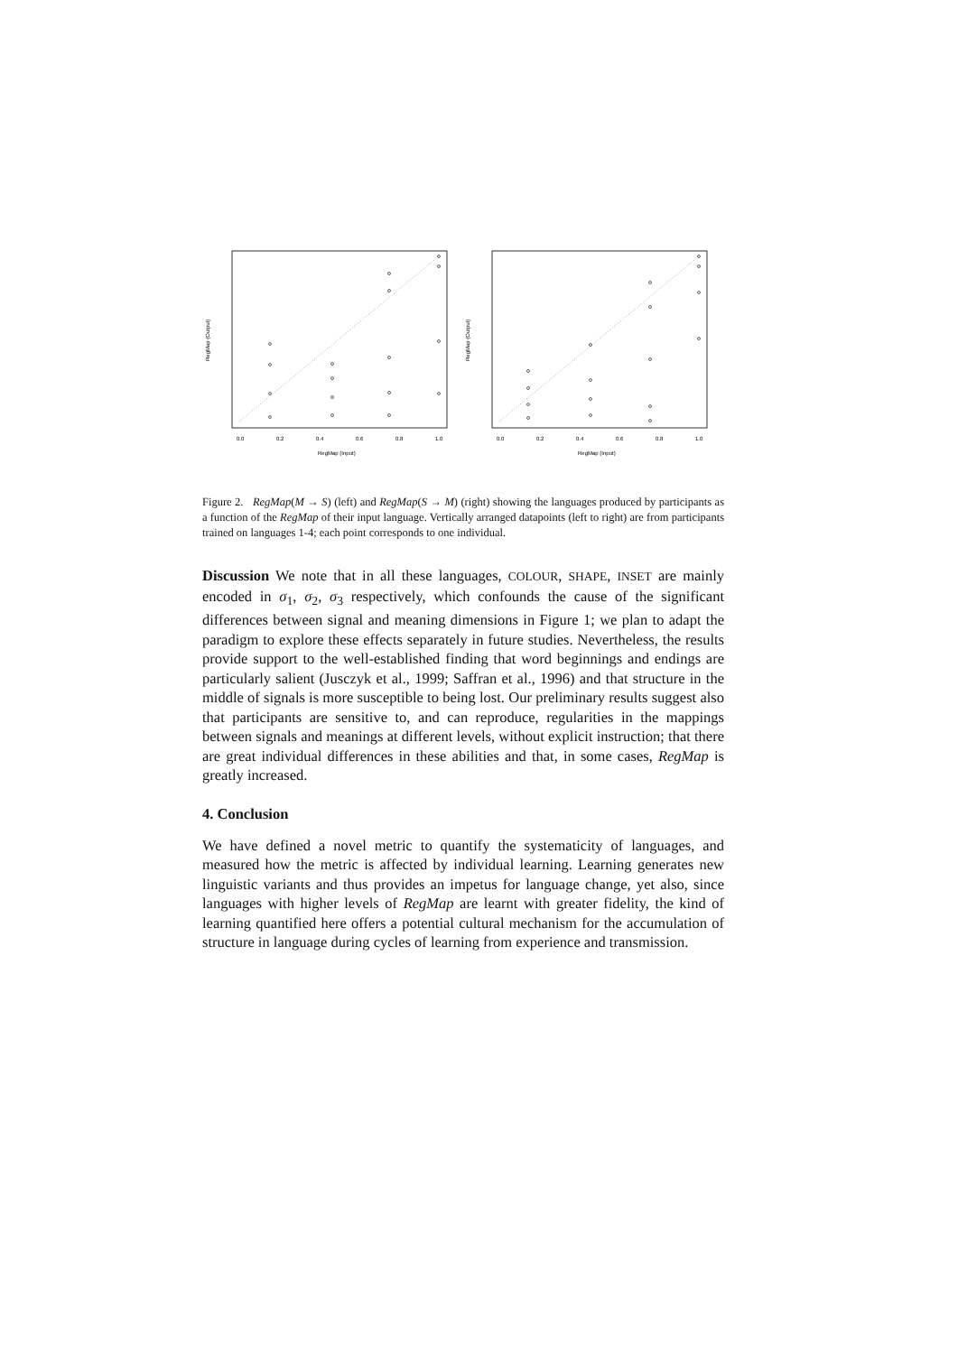0.0
0.2
0.4
0.6
0.8
1.0
RegMap (Input)
RegMap (Output)
0.0
0.2
0.4
0.6
0.8
1.0
RegMap (Input)
RegMap (Output)
Figure 2. RegMap(M → S) (left) and RegMap(S → M) (right) showing the languages produced by participants as a function of the RegMap of their input language. Vertically arranged datapoints (left to right) are from participants trained on languages 1-4; each point corresponds to one individual.
Discussion We note that in all these languages, COLOUR, SHAPE, INSET are mainly encoded in σ<sub>1</sub>, σ<sub>2</sub>, σ<sub>3</sub> respectively, which confounds the cause of the significant differences between signal and meaning dimensions in Figure 1; we plan to adapt the paradigm to explore these effects separately in future studies. Nevertheless, the results provide support to the well-established finding that word beginnings and endings are particularly salient (Jusczyk et al., 1999; Saffran et al., 1996) and that structure in the middle of signals is more susceptible to being lost. Our preliminary results suggest also that participants are sensitive to, and can reproduce, regularities in the mappings between signals and meanings at different levels, without explicit instruction; that there are great individual differences in these abilities and that, in some cases, RegMap is greatly increased.
4. Conclusion
We have defined a novel metric to quantify the systematicity of languages, and measured how the metric is affected by individual learning. Learning generates new linguistic variants and thus provides an impetus for language change, yet also, since languages with higher levels of RegMap are learnt with greater fidelity, the kind of learning quantified here offers a potential cultural mechanism for the accumulation of structure in language during cycles of learning from experience and transmission.